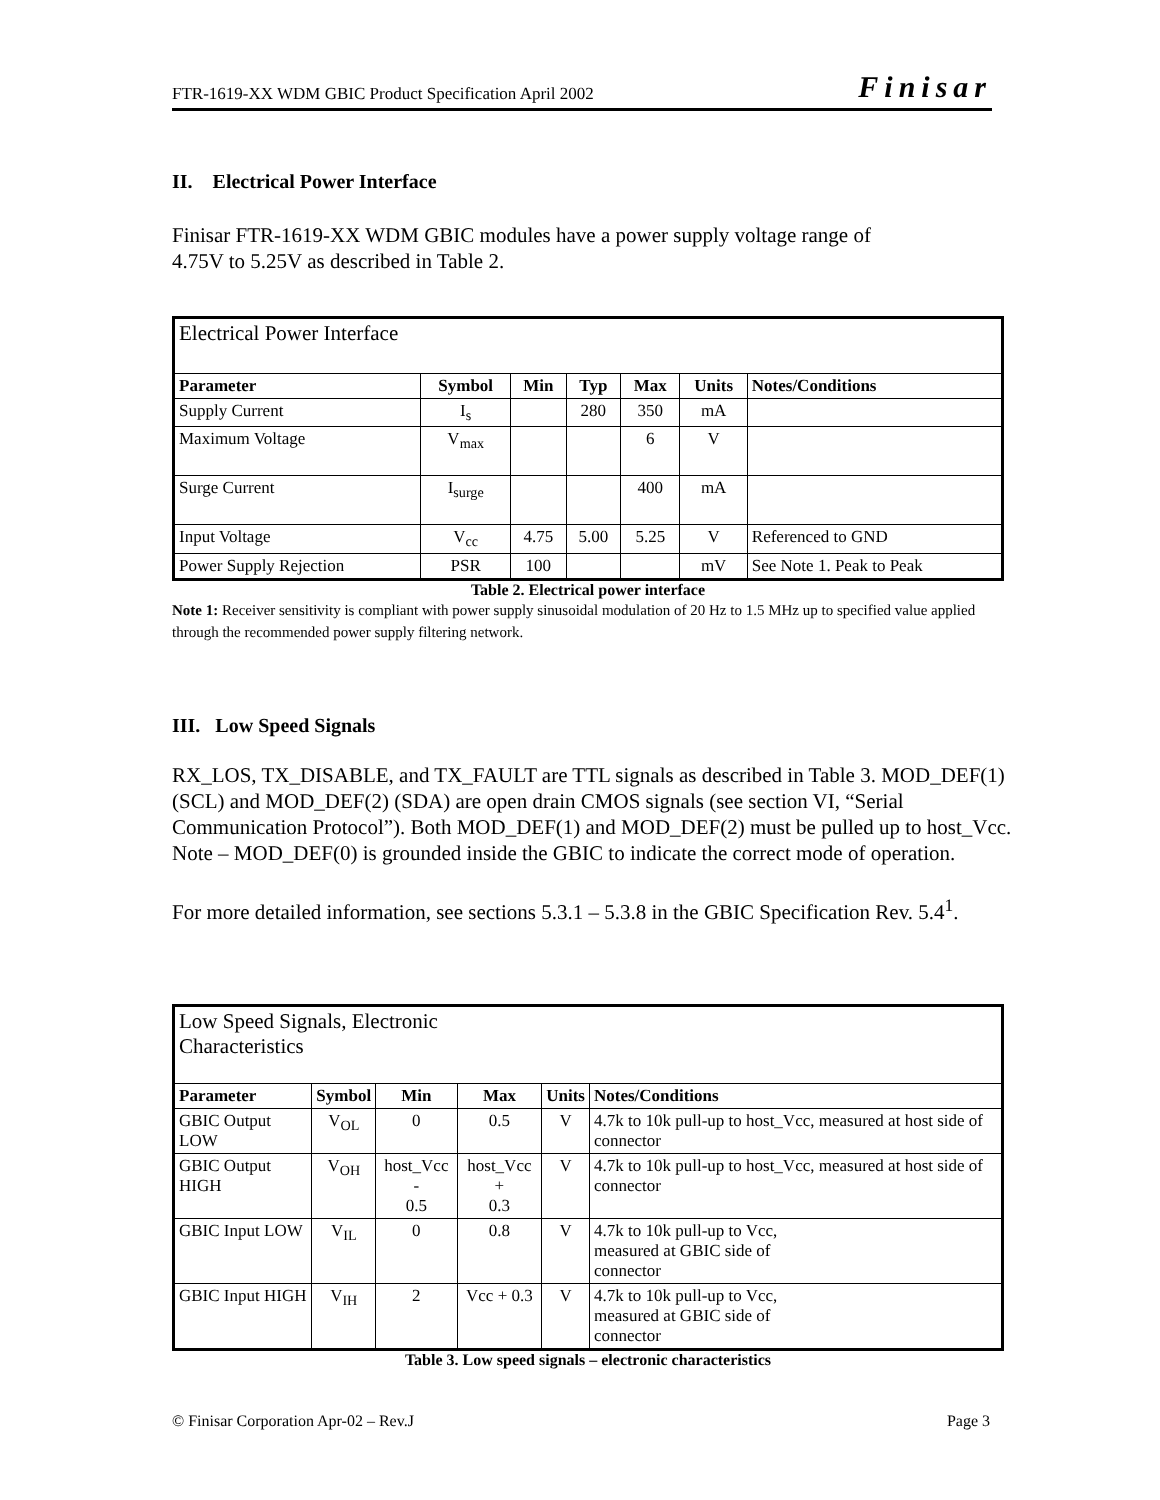FTR-1619-XX WDM GBIC Product Specification April 2002 Finisar
II. Electrical Power Interface
Finisar FTR-1619-XX WDM GBIC modules have a power supply voltage range of
4.75V to 5.25V as described in Table 2.
| Electrical Power Interface | | | | | | |
| --- | --- | --- | --- | --- | --- | --- |
| Parameter | Symbol | Min | Typ | Max | Units | Notes/Conditions |
| Supply Current | I<sub>s</sub> | | 280 | 350 | mA | |
| Maximum Voltage | V<sub>max</sub> | | | 6 | V | |
| Surge Current | I<sub>surge</sub> | | | 400 | mA | |
| Input Voltage | V<sub>cc</sub> | 4.75 | 5.00 | 5.25 | V | Referenced to GND |
| Power Supply Rejection | PSR | 100 | | | mV | See Note 1. Peak to Peak |
Table 2. Electrical power interface
Note 1: Receiver sensitivity is compliant with power supply sinusoidal modulation of 20 Hz to 1.5 MHz up to specified value applied through the recommended power supply filtering network.
III. Low Speed Signals
RX_LOS, TX_DISABLE, and TX_FAULT are TTL signals as described in Table 3. MOD_DEF(1) (SCL) and MOD_DEF(2) (SDA) are open drain CMOS signals (see section VI, “Serial Communication Protocol”). Both MOD_DEF(1) and MOD_DEF(2) must be pulled up to host_Vcc. Note – MOD_DEF(0) is grounded inside the GBIC to indicate the correct mode of operation.
For more detailed information, see sections 5.3.1 – 5.3.8 in the GBIC Specification Rev. 5.4<sup>1</sup>.
| Low Speed Signals, Electronic Characteristics | | | | | |
| --- | --- | --- | --- | --- | --- |
| Parameter | Symbol | Min | Max | Units | Notes/Conditions |
| GBIC Output LOW | V<sub>OL</sub> | 0 | 0.5 | V | 4.7k to 10k pull-up to host_Vcc, measured at host side of connector |
| GBIC Output HIGH | V<sub>OH</sub> | host_Vcc - 0.5 | host_Vcc + 0.3 | V | 4.7k to 10k pull-up to host_Vcc, measured at host side of connector |
| GBIC Input LOW | V<sub>IL</sub> | 0 | 0.8 | V | 4.7k to 10k pull-up to Vcc, measured at GBIC side of connector |
| GBIC Input HIGH | V<sub>IH</sub> | 2 | Vcc + 0.3 | V | 4.7k to 10k pull-up to Vcc, measured at GBIC side of connector |
Table 3. Low speed signals – electronic characteristics
© Finisar Corporation Apr-02 – Rev.J Page 3